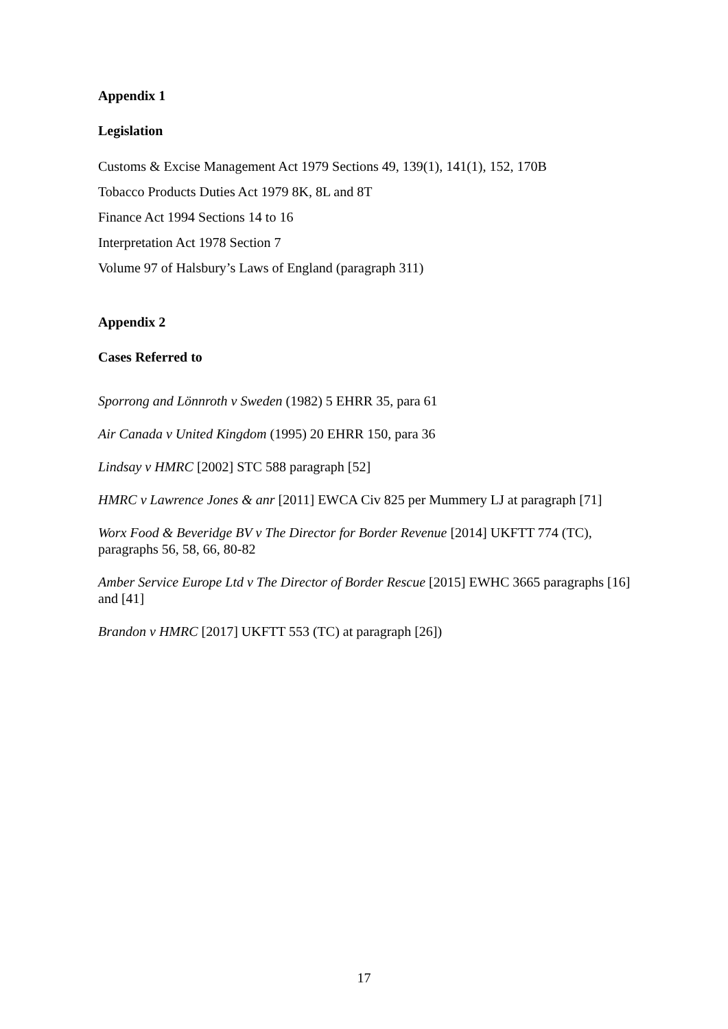Appendix 1
Legislation
Customs & Excise Management Act 1979 Sections 49, 139(1), 141(1), 152, 170B
Tobacco Products Duties Act 1979 8K, 8L and 8T
Finance Act 1994 Sections 14 to 16
Interpretation Act 1978 Section 7
Volume 97 of Halsbury’s Laws of England (paragraph 311)
Appendix 2
Cases Referred to
Sporrong and Lönnroth v Sweden (1982) 5 EHRR 35, para 61
Air Canada v United Kingdom (1995) 20 EHRR 150, para 36
Lindsay v HMRC [2002] STC 588 paragraph [52]
HMRC v Lawrence Jones & anr [2011] EWCA Civ 825 per Mummery LJ at paragraph [71]
Worx Food & Beveridge BV v The Director for Border Revenue [2014] UKFTT 774 (TC), paragraphs 56, 58, 66, 80-82
Amber Service Europe Ltd v The Director of Border Rescue [2015] EWHC 3665 paragraphs [16] and [41]
Brandon v HMRC [2017] UKFTT 553 (TC) at paragraph [26])
17